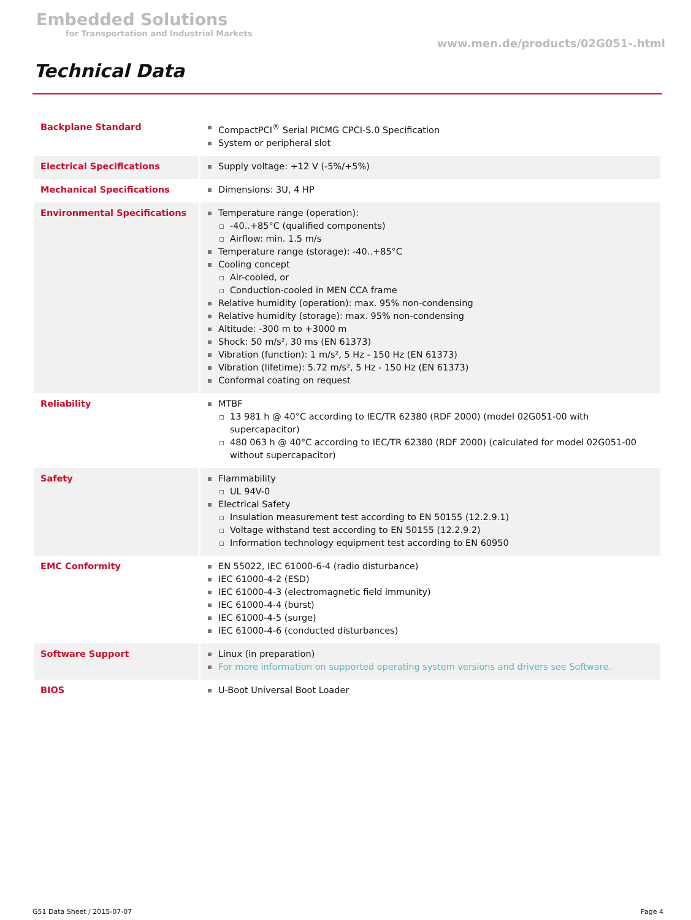Embedded Solutions
for Transportation and Industrial Markets
www.men.de/products/02G051-.html
Technical Data
| Backplane Standard | CompactPCI<sup>®</sup> Serial PICMG CPCI-S.0 Specification System or peripheral slot |
| Electrical Specifications | Supply voltage: +12 V (-5%/+5%) |
| Mechanical Specifications | Dimensions: 3U, 4 HP |
| Environmental Specifications | Temperature range (operation): -40..+85°C (qualified components) Airflow: min. 1.5 m/s Temperature range (storage): -40..+85°C Cooling concept Air-cooled, or Conduction-cooled in MEN CCA frame Relative humidity (operation): max. 95% non-condensing Relative humidity (storage): max. 95% non-condensing Altitude: -300 m to +3000 m Shock: 50 m/s², 30 ms (EN 61373) Vibration (function): 1 m/s², 5 Hz - 150 Hz (EN 61373) Vibration (lifetime): 5.72 m/s², 5 Hz - 150 Hz (EN 61373) Conformal coating on request |
| Reliability | MTBF 13 981 h @ 40°C according to IEC/TR 62380 (RDF 2000) (model 02G051-00 with supercapacitor) 480 063 h @ 40°C according to IEC/TR 62380 (RDF 2000) (calculated for model 02G051-00 without supercapacitor) |
| Safety | Flammability UL 94V-0 Electrical Safety Insulation measurement test according to EN 50155 (12.2.9.1) Voltage withstand test according to EN 50155 (12.2.9.2) Information technology equipment test according to EN 60950 |
| EMC Conformity | EN 55022, IEC 61000-6-4 (radio disturbance) IEC 61000-4-2 (ESD) IEC 61000-4-3 (electromagnetic field immunity) IEC 61000-4-4 (burst) IEC 61000-4-5 (surge) IEC 61000-4-6 (conducted disturbances) |
| Software Support | Linux (in preparation) For more information on supported operating system versions and drivers see Software. |
| BIOS | U-Boot Universal Boot Loader |
G51 Data Sheet / 2015-07-07 Page 4